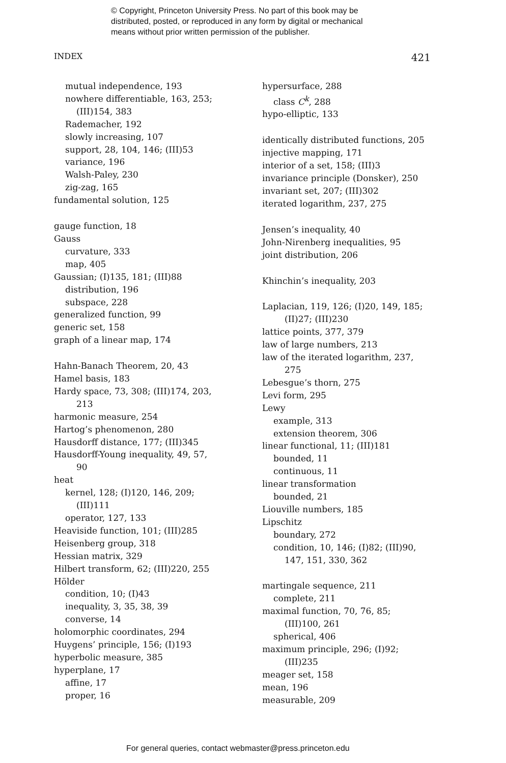© Copyright, Princeton University Press. No part of this book may be
distributed, posted, or reproduced in any form by digital or mechanical
means without prior written permission of the publisher.
INDEX 421
mutual independence, 193
nowhere differentiable, 163, 253;
(III)154, 383
Rademacher, 192
slowly increasing, 107
support, 28, 104, 146; (III)53
variance, 196
Walsh-Paley, 230
zig-zag, 165
fundamental solution, 125
gauge function, 18
Gauss
curvature, 333
map, 405
Gaussian; (I)135, 181; (III)88
distribution, 196
subspace, 228
generalized function, 99
generic set, 158
graph of a linear map, 174
Hahn-Banach Theorem, 20, 43
Hamel basis, 183
Hardy space, 73, 308; (III)174, 203,
213
harmonic measure, 254
Hartog’s phenomenon, 280
Hausdorff distance, 177; (III)345
Hausdorff-Young inequality, 49, 57,
90
heat
kernel, 128; (I)120, 146, 209;
(III)111
operator, 127, 133
Heaviside function, 101; (III)285
Heisenberg group, 318
Hessian matrix, 329
Hilbert transform, 62; (III)220, 255
Hölder
condition, 10; (I)43
inequality, 3, 35, 38, 39
converse, 14
holomorphic coordinates, 294
Huygens’ principle, 156; (I)193
hyperbolic measure, 385
hyperplane, 17
affine, 17
proper, 16
hypersurface, 288
class C<sup>k</sup>, 288
hypo-elliptic, 133
identically distributed functions, 205
injective mapping, 171
interior of a set, 158; (III)3
invariance principle (Donsker), 250
invariant set, 207; (III)302
iterated logarithm, 237, 275
Jensen’s inequality, 40
John-Nirenberg inequalities, 95
joint distribution, 206
Khinchin’s inequality, 203
Laplacian, 119, 126; (I)20, 149, 185;
(II)27; (III)230
lattice points, 377, 379
law of large numbers, 213
law of the iterated logarithm, 237,
275
Lebesgue’s thorn, 275
Levi form, 295
Lewy
example, 313
extension theorem, 306
linear functional, 11; (III)181
bounded, 11
continuous, 11
linear transformation
bounded, 21
Liouville numbers, 185
Lipschitz
boundary, 272
condition, 10, 146; (I)82; (III)90,
147, 151, 330, 362
martingale sequence, 211
complete, 211
maximal function, 70, 76, 85;
(III)100, 261
spherical, 406
maximum principle, 296; (I)92;
(III)235
meager set, 158
mean, 196
measurable, 209
For general queries, contact webmaster@press.princeton.edu